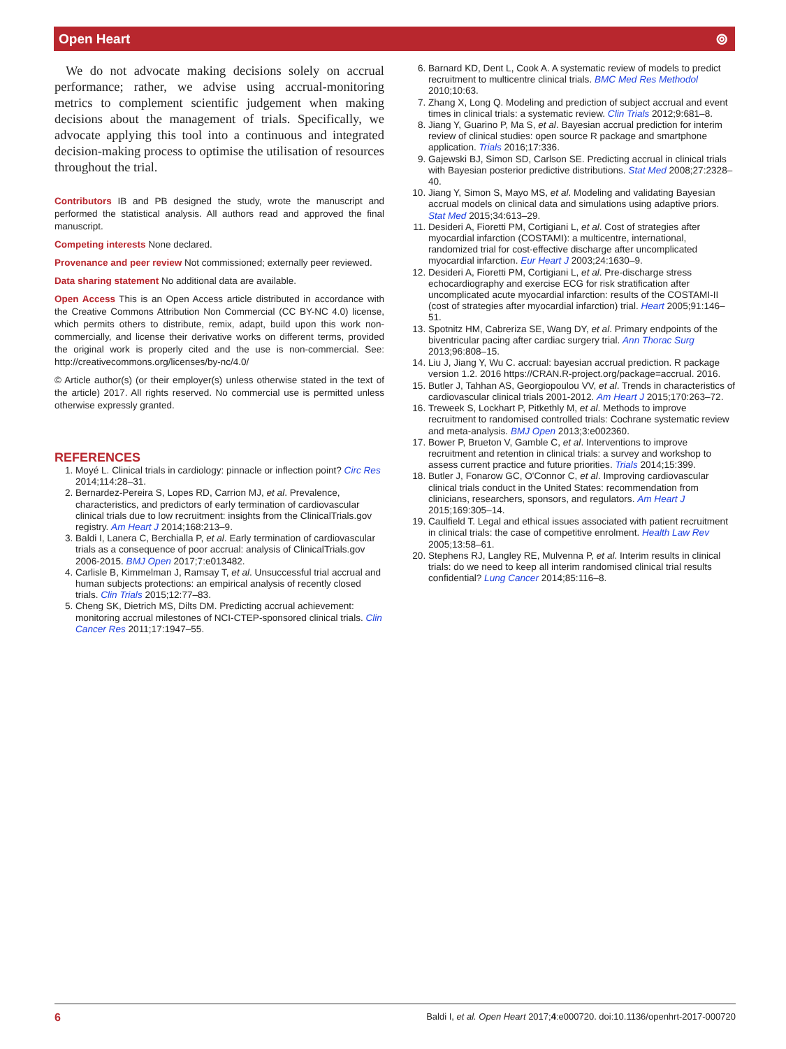Open Heart ⊚
We do not advocate making decisions solely on accrual performance; rather, we advise using accrual-monitoring metrics to complement scientific judgement when making decisions about the management of trials. Specifically, we advocate applying this tool into a continuous and integrated decision-making process to optimise the utilisation of resources throughout the trial.
Contributors IB and PB designed the study, wrote the manuscript and performed the statistical analysis. All authors read and approved the final manuscript.
Competing interests None declared.
Provenance and peer review Not commissioned; externally peer reviewed.
Data sharing statement No additional data are available.
Open Access This is an Open Access article distributed in accordance with the Creative Commons Attribution Non Commercial (CC BY-NC 4.0) license, which permits others to distribute, remix, adapt, build upon this work non-commercially, and license their derivative works on different terms, provided the original work is properly cited and the use is non-commercial. See: http://creativecommons.org/licenses/by-nc/4.0/
© Article author(s) (or their employer(s) unless otherwise stated in the text of the article) 2017. All rights reserved. No commercial use is permitted unless otherwise expressly granted.
REFERENCES
1. Moyé L. Clinical trials in cardiology: pinnacle or inflection point? Circ Res 2014;114:28–31.
2. Bernardez-Pereira S, Lopes RD, Carrion MJ, et al. Prevalence, characteristics, and predictors of early termination of cardiovascular clinical trials due to low recruitment: insights from the ClinicalTrials.gov registry. Am Heart J 2014;168:213–9.
3. Baldi I, Lanera C, Berchialla P, et al. Early termination of cardiovascular trials as a consequence of poor accrual: analysis of ClinicalTrials.gov 2006-2015. BMJ Open 2017;7:e013482.
4. Carlisle B, Kimmelman J, Ramsay T, et al. Unsuccessful trial accrual and human subjects protections: an empirical analysis of recently closed trials. Clin Trials 2015;12:77–83.
5. Cheng SK, Dietrich MS, Dilts DM. Predicting accrual achievement: monitoring accrual milestones of NCI-CTEP-sponsored clinical trials. Clin Cancer Res 2011;17:1947–55.
6. Barnard KD, Dent L, Cook A. A systematic review of models to predict recruitment to multicentre clinical trials. BMC Med Res Methodol 2010;10:63.
7. Zhang X, Long Q. Modeling and prediction of subject accrual and event times in clinical trials: a systematic review. Clin Trials 2012;9:681–8.
8. Jiang Y, Guarino P, Ma S, et al. Bayesian accrual prediction for interim review of clinical studies: open source R package and smartphone application. Trials 2016;17:336.
9. Gajewski BJ, Simon SD, Carlson SE. Predicting accrual in clinical trials with Bayesian posterior predictive distributions. Stat Med 2008;27:2328–40.
10. Jiang Y, Simon S, Mayo MS, et al. Modeling and validating Bayesian accrual models on clinical data and simulations using adaptive priors. Stat Med 2015;34:613–29.
11. Desideri A, Fioretti PM, Cortigiani L, et al. Cost of strategies after myocardial infarction (COSTAMI): a multicentre, international, randomized trial for cost-effective discharge after uncomplicated myocardial infarction. Eur Heart J 2003;24:1630–9.
12. Desideri A, Fioretti PM, Cortigiani L, et al. Pre-discharge stress echocardiography and exercise ECG for risk stratification after uncomplicated acute myocardial infarction: results of the COSTAMI-II (cost of strategies after myocardial infarction) trial. Heart 2005;91:146–51.
13. Spotnitz HM, Cabreriza SE, Wang DY, et al. Primary endpoints of the biventricular pacing after cardiac surgery trial. Ann Thorac Surg 2013;96:808–15.
14. Liu J, Jiang Y, Wu C. accrual: bayesian accrual prediction. R package version 1.2. 2016 https://CRAN.R-project.org/package=accrual. 2016.
15. Butler J, Tahhan AS, Georgiopoulou VV, et al. Trends in characteristics of cardiovascular clinical trials 2001-2012. Am Heart J 2015;170:263–72.
16. Treweek S, Lockhart P, Pitkethly M, et al. Methods to improve recruitment to randomised controlled trials: Cochrane systematic review and meta-analysis. BMJ Open 2013;3:e002360.
17. Bower P, Brueton V, Gamble C, et al. Interventions to improve recruitment and retention in clinical trials: a survey and workshop to assess current practice and future priorities. Trials 2014;15:399.
18. Butler J, Fonarow GC, O'Connor C, et al. Improving cardiovascular clinical trials conduct in the United States: recommendation from clinicians, researchers, sponsors, and regulators. Am Heart J 2015;169:305–14.
19. Caulfield T. Legal and ethical issues associated with patient recruitment in clinical trials: the case of competitive enrolment. Health Law Rev 2005;13:58–61.
20. Stephens RJ, Langley RE, Mulvenna P, et al. Interim results in clinical trials: do we need to keep all interim randomised clinical trial results confidential? Lung Cancer 2014;85:116–8.
6 Baldi I, et al. Open Heart 2017;4:e000720. doi:10.1136/openhrt-2017-000720